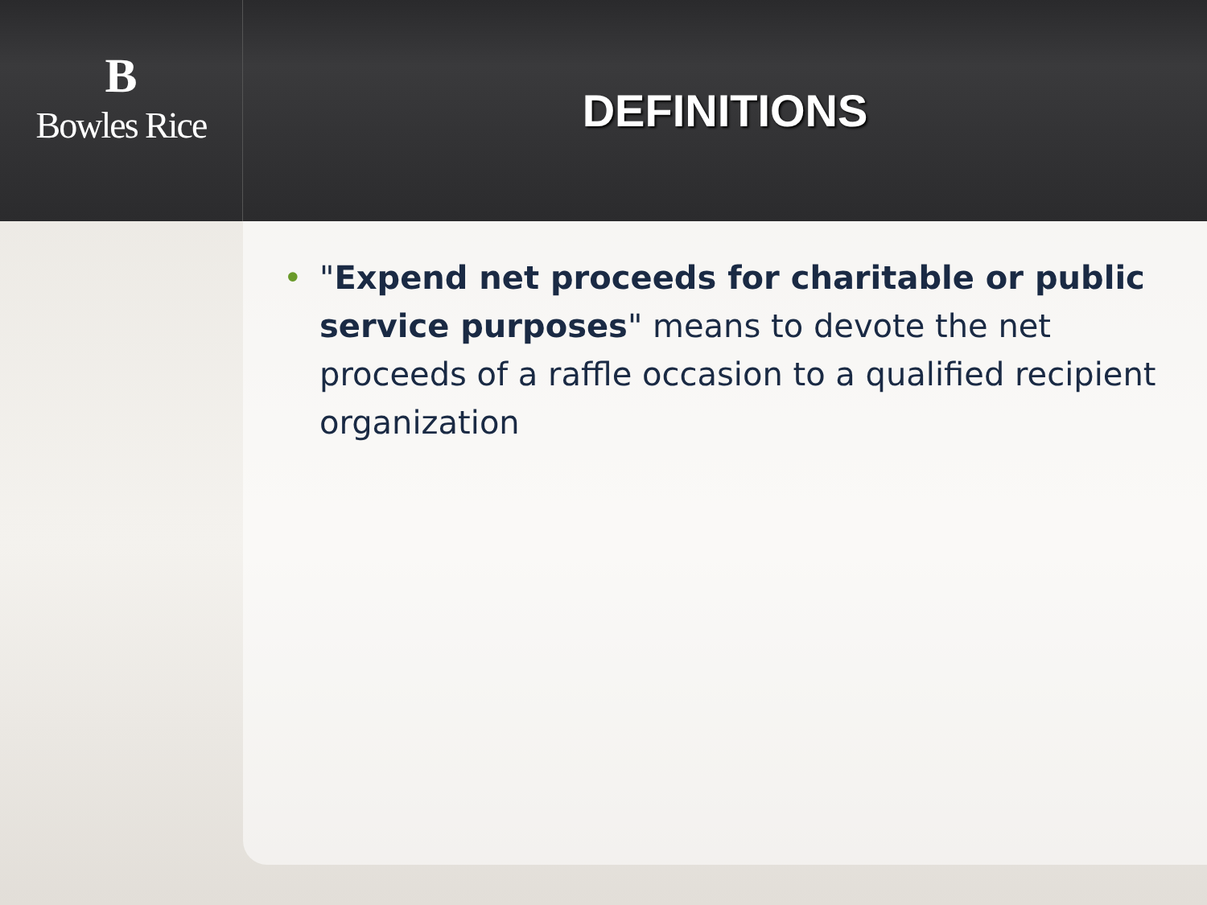B
Bowles Rice
DEFINITIONS
• "Expend net proceeds for charitable or public service purposes" means to devote the net proceeds of a raffle occasion to a qualified recipient organization